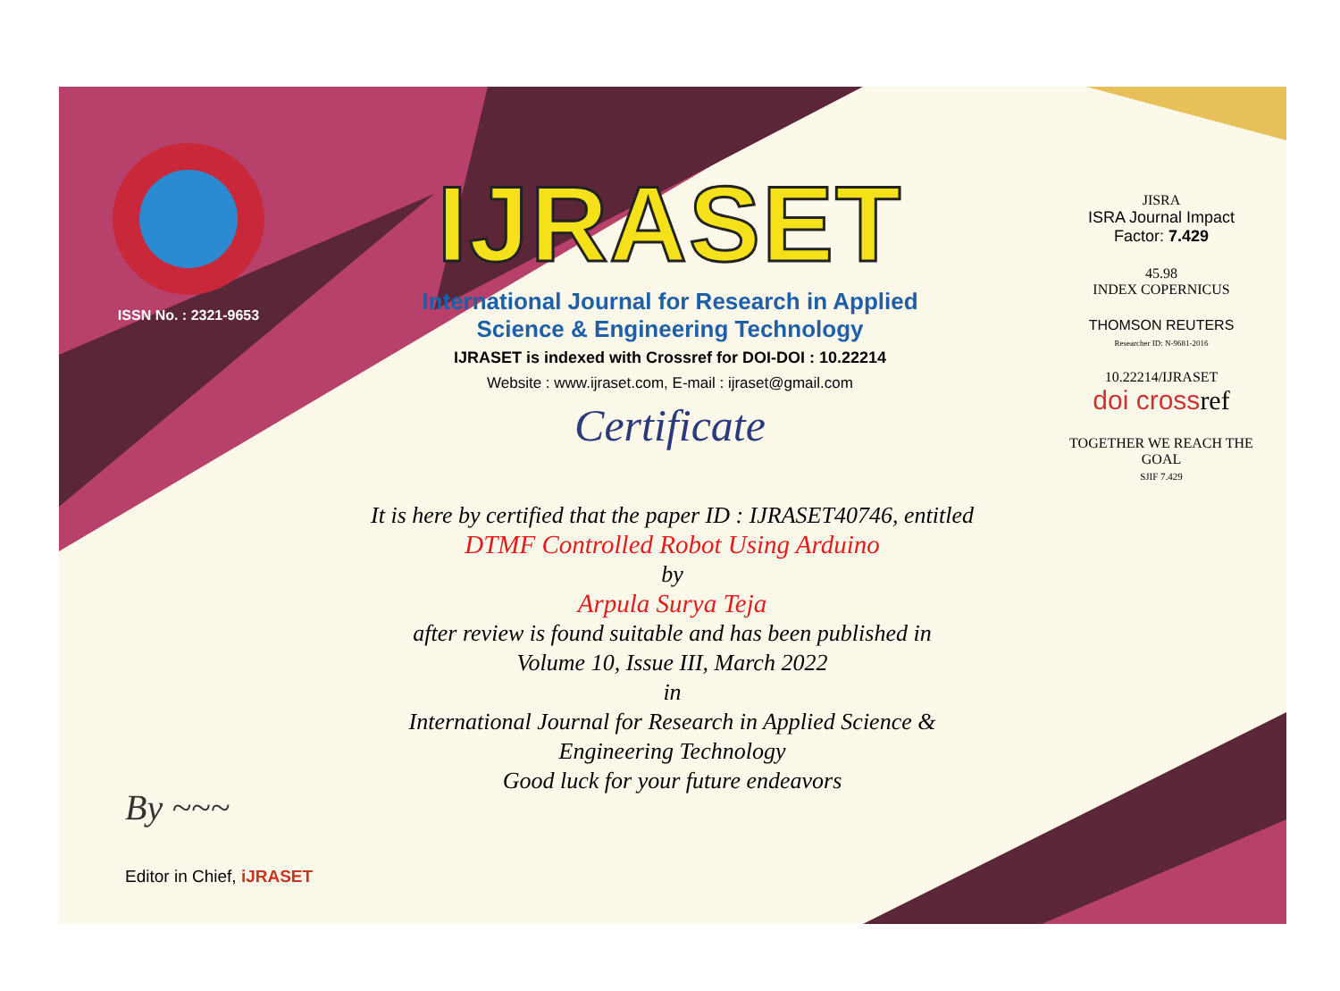ISSN No. : 2321-9653
IJRASET
International Journal for Research in Applied
Science & Engineering Technology
IJRASET is indexed with Crossref for DOI-DOI : 10.22214
Website : www.ijraset.com, E-mail : ijraset@gmail.com
Certificate
It is here by certified that the paper ID : IJRASET40746, entitled
DTMF Controlled Robot Using Arduino
by
Arpula Surya Teja
after review is found suitable and has been published in
Volume 10, Issue III, March 2022
in
International Journal for Research in Applied Science &
Engineering Technology
Good luck for your future endeavors
JISRA
ISRA Journal Impact
Factor: 7.429
45.98
INDEX COPERNICUS
THOMSON REUTERS
Researcher ID: N-9681-2016
10.22214/IJRASET
doi cross ref
TOGETHER WE REACH THE GOAL
SJIF 7.429
By ~~~
Editor in Chief, iJRASET